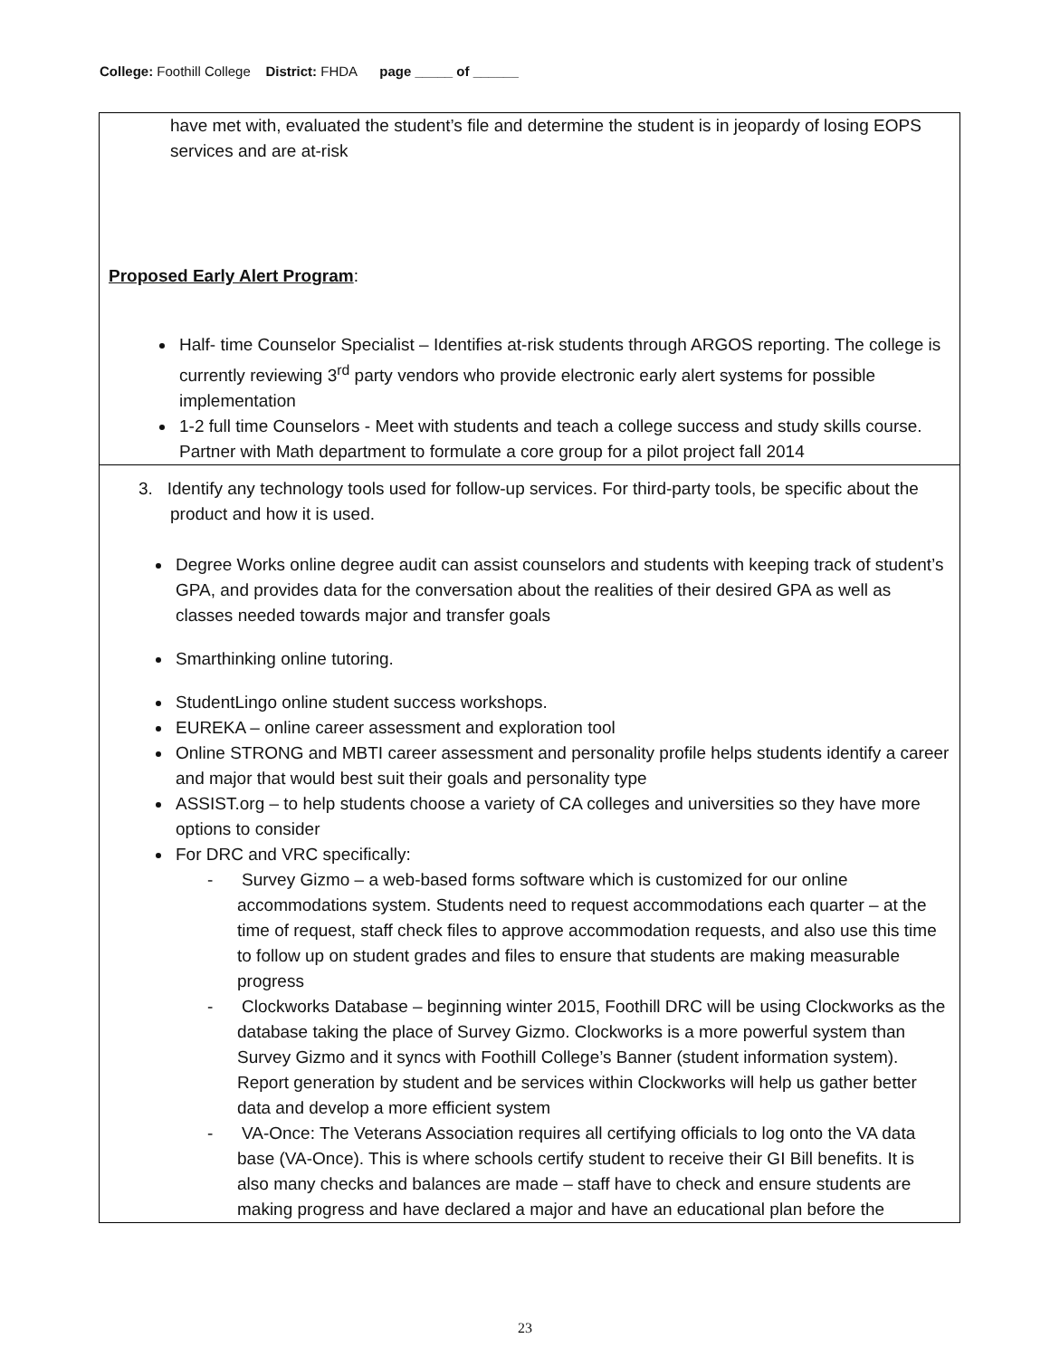College: Foothill College District: FHDA page _____ of ______
| have met with, evaluated the student’s file and determine the student is in jeopardy of losing EOPS services and are at-risk Proposed Early Alert Program : Half- time Counselor Specialist – Identifies at-risk students through ARGOS reporting. The college is currently reviewing 3<sup>rd</sup> party vendors who provide electronic early alert systems for possible implementation 1-2 full time Counselors - Meet with students and teach a college success and study skills course. Partner with Math department to formulate a core group for a pilot project fall 2014 |
| 3. Identify any technology tools used for follow-up services. For third-party tools, be specific about the product and how it is used. Degree Works online degree audit can assist counselors and students with keeping track of student’s GPA, and provides data for the conversation about the realities of their desired GPA as well as classes needed towards major and transfer goals Smarthinking online tutoring. StudentLingo online student success workshops. EUREKA – online career assessment and exploration tool Online STRONG and MBTI career assessment and personality profile helps students identify a career and major that would best suit their goals and personality type ASSIST.org – to help students choose a variety of CA colleges and universities so they have more options to consider For DRC and VRC specifically: - Survey Gizmo – a web-based forms software which is customized for our online accommodations system. Students need to request accommodations each quarter – at the time of request, staff check files to approve accommodation requests, and also use this time to follow up on student grades and files to ensure that students are making measurable progress - Clockworks Database – beginning winter 2015, Foothill DRC will be using Clockworks as the database taking the place of Survey Gizmo. Clockworks is a more powerful system than Survey Gizmo and it syncs with Foothill College’s Banner (student information system). Report generation by student and be services within Clockworks will help us gather better data and develop a more efficient system - VA-Once: The Veterans Association requires all certifying officials to log onto the VA data base (VA-Once). This is where schools certify student to receive their GI Bill benefits. It is also many checks and balances are made – staff have to check and ensure students are making progress and have declared a major and have an educational plan before the |
23